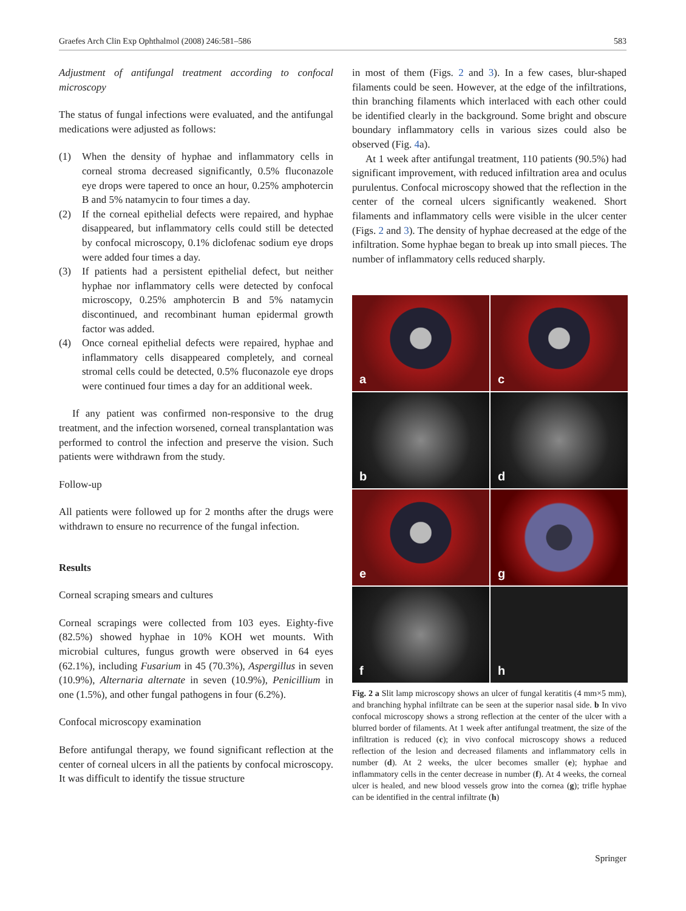Graefes Arch Clin Exp Ophthalmol (2008) 246:581–586 583
Adjustment of antifungal treatment according to confocal microscopy
The status of fungal infections were evaluated, and the antifungal medications were adjusted as follows:
(1) When the density of hyphae and inflammatory cells in corneal stroma decreased significantly, 0.5% fluconazole eye drops were tapered to once an hour, 0.25% amphotercin B and 5% natamycin to four times a day.
(2) If the corneal epithelial defects were repaired, and hyphae disappeared, but inflammatory cells could still be detected by confocal microscopy, 0.1% diclofenac sodium eye drops were added four times a day.
(3) If patients had a persistent epithelial defect, but neither hyphae nor inflammatory cells were detected by confocal microscopy, 0.25% amphotercin B and 5% natamycin discontinued, and recombinant human epidermal growth factor was added.
(4) Once corneal epithelial defects were repaired, hyphae and inflammatory cells disappeared completely, and corneal stromal cells could be detected, 0.5% fluconazole eye drops were continued four times a day for an additional week.
If any patient was confirmed non-responsive to the drug treatment, and the infection worsened, corneal transplantation was performed to control the infection and preserve the vision. Such patients were withdrawn from the study.
Follow-up
All patients were followed up for 2 months after the drugs were withdrawn to ensure no recurrence of the fungal infection.
Results
Corneal scraping smears and cultures
Corneal scrapings were collected from 103 eyes. Eighty-five (82.5%) showed hyphae in 10% KOH wet mounts. With microbial cultures, fungus growth were observed in 64 eyes (62.1%), including Fusarium in 45 (70.3%), Aspergillus in seven (10.9%), Alternaria alternate in seven (10.9%), Penicillium in one (1.5%), and other fungal pathogens in four (6.2%).
Confocal microscopy examination
Before antifungal therapy, we found significant reflection at the center of corneal ulcers in all the patients by confocal microscopy. It was difficult to identify the tissue structure
in most of them (Figs. 2 and 3). In a few cases, blur-shaped filaments could be seen. However, at the edge of the infiltrations, thin branching filaments which interlaced with each other could be identified clearly in the background. Some bright and obscure boundary inflammatory cells in various sizes could also be observed (Fig. 4a).
At 1 week after antifungal treatment, 110 patients (90.5%) had significant improvement, with reduced infiltration area and oculus purulentus. Confocal microscopy showed that the reflection in the center of the corneal ulcers significantly weakened. Short filaments and inflammatory cells were visible in the ulcer center (Figs. 2 and 3). The density of hyphae decreased at the edge of the infiltration. Some hyphae began to break up into small pieces. The number of inflammatory cells reduced sharply.
a
c
b
d
e
g
f
h
Fig. 2 a Slit lamp microscopy shows an ulcer of fungal keratitis (4 mm×5 mm), and branching hyphal infiltrate can be seen at the superior nasal side. b In vivo confocal microscopy shows a strong reflection at the center of the ulcer with a blurred border of filaments. At 1 week after antifungal treatment, the size of the infiltration is reduced (c); in vivo confocal microscopy shows a reduced reflection of the lesion and decreased filaments and inflammatory cells in number (d). At 2 weeks, the ulcer becomes smaller (e); hyphae and inflammatory cells in the center decrease in number (f). At 4 weeks, the corneal ulcer is healed, and new blood vessels grow into the cornea (g); trifle hyphae can be identified in the central infiltrate (h)
Springer